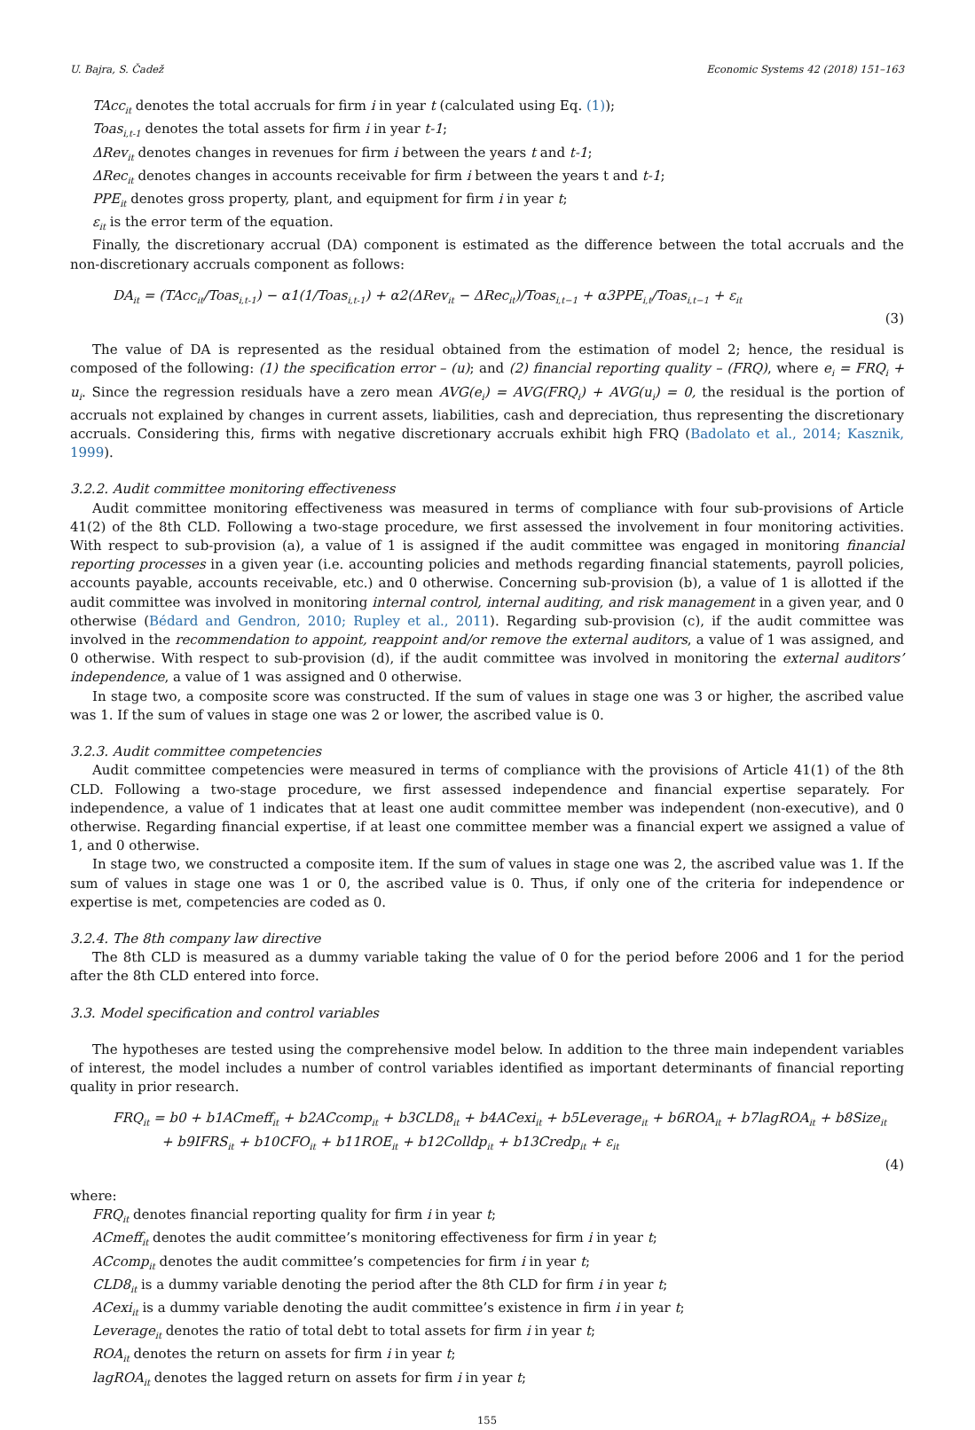U. Bajra, S. Čadež Economic Systems 42 (2018) 151–163
TAcc<sub>it</sub> denotes the total accruals for firm i in year t (calculated using Eq. (1));
Toas<sub>i,t-1</sub> denotes the total assets for firm i in year t-1;
ΔRev<sub>it</sub> denotes changes in revenues for firm i between the years t and t-1;
ΔRec<sub>it</sub> denotes changes in accounts receivable for firm i between the years t and t-1;
PPE<sub>it</sub> denotes gross property, plant, and equipment for firm i in year t;
ε<sub>it</sub> is the error term of the equation.
Finally, the discretionary accrual (DA) component is estimated as the difference between the total accruals and the non-discretionary accruals component as follows:
DA<sub>it</sub> = (TAcc<sub>it</sub>/Toas<sub>i,t-1</sub>) − α1(1/Toas<sub>i,t-1</sub>) + α2(ΔRev<sub>it</sub> − ΔRec<sub>it</sub>)/Toas<sub>i,t−1</sub> + α3PPE<sub>i,t</sub>/Toas<sub>i,t−1</sub> + ε<sub>it</sub>
(3)
The value of DA is represented as the residual obtained from the estimation of model 2; hence, the residual is composed of the following: (1) the specification error – (u); and (2) financial reporting quality – (FRQ), where e<sub>i</sub> = FRQ<sub>i</sub> + u<sub>i</sub>. Since the regression residuals have a zero mean AVG(e<sub>i</sub>) = AVG(FRQ<sub>i</sub>) + AVG(u<sub>i</sub>) = 0, the residual is the portion of accruals not explained by changes in current assets, liabilities, cash and depreciation, thus representing the discretionary accruals. Considering this, firms with negative discretionary accruals exhibit high FRQ (Badolato et al., 2014; Kasznik, 1999).
3.2.2. Audit committee monitoring effectiveness
Audit committee monitoring effectiveness was measured in terms of compliance with four sub-provisions of Article 41(2) of the 8th CLD. Following a two-stage procedure, we first assessed the involvement in four monitoring activities. With respect to sub-provision (a), a value of 1 is assigned if the audit committee was engaged in monitoring financial reporting processes in a given year (i.e. accounting policies and methods regarding financial statements, payroll policies, accounts payable, accounts receivable, etc.) and 0 otherwise. Concerning sub-provision (b), a value of 1 is allotted if the audit committee was involved in monitoring internal control, internal auditing, and risk management in a given year, and 0 otherwise (Bédard and Gendron, 2010; Rupley et al., 2011). Regarding sub-provision (c), if the audit committee was involved in the recommendation to appoint, reappoint and/or remove the external auditors, a value of 1 was assigned, and 0 otherwise. With respect to sub-provision (d), if the audit committee was involved in monitoring the external auditors’ independence, a value of 1 was assigned and 0 otherwise.
In stage two, a composite score was constructed. If the sum of values in stage one was 3 or higher, the ascribed value was 1. If the sum of values in stage one was 2 or lower, the ascribed value is 0.
3.2.3. Audit committee competencies
Audit committee competencies were measured in terms of compliance with the provisions of Article 41(1) of the 8th CLD. Following a two-stage procedure, we first assessed independence and financial expertise separately. For independence, a value of 1 indicates that at least one audit committee member was independent (non-executive), and 0 otherwise. Regarding financial expertise, if at least one committee member was a financial expert we assigned a value of 1, and 0 otherwise.
In stage two, we constructed a composite item. If the sum of values in stage one was 2, the ascribed value was 1. If the sum of values in stage one was 1 or 0, the ascribed value is 0. Thus, if only one of the criteria for independence or expertise is met, competencies are coded as 0.
3.2.4. The 8th company law directive
The 8th CLD is measured as a dummy variable taking the value of 0 for the period before 2006 and 1 for the period after the 8th CLD entered into force.
3.3. Model specification and control variables
The hypotheses are tested using the comprehensive model below. In addition to the three main independent variables of interest, the model includes a number of control variables identified as important determinants of financial reporting quality in prior research.
FRQ<sub>it</sub> = b0 + b1ACmeff<sub>it</sub> + b2ACcomp<sub>it</sub> + b3CLD8<sub>it</sub> + b4ACexi<sub>it</sub> + b5Leverage<sub>it</sub> + b6ROA<sub>it</sub> + b7lagROA<sub>it</sub> + b8Size<sub>it</sub>
+ b9IFRS<sub>it</sub> + b10CFO<sub>it</sub> + b11ROE<sub>it</sub> + b12Colldp<sub>it</sub> + b13Credp<sub>it</sub> + ε<sub>it</sub>
(4)
where:
FRQ<sub>it</sub> denotes financial reporting quality for firm i in year t;
ACmeff<sub>it</sub> denotes the audit committee’s monitoring effectiveness for firm i in year t;
ACcomp<sub>it</sub> denotes the audit committee’s competencies for firm i in year t;
CLD8<sub>it</sub> is a dummy variable denoting the period after the 8th CLD for firm i in year t;
ACexi<sub>it</sub> is a dummy variable denoting the audit committee’s existence in firm i in year t;
Leverage<sub>it</sub> denotes the ratio of total debt to total assets for firm i in year t;
ROA<sub>it</sub> denotes the return on assets for firm i in year t;
lagROA<sub>it</sub> denotes the lagged return on assets for firm i in year t;
155